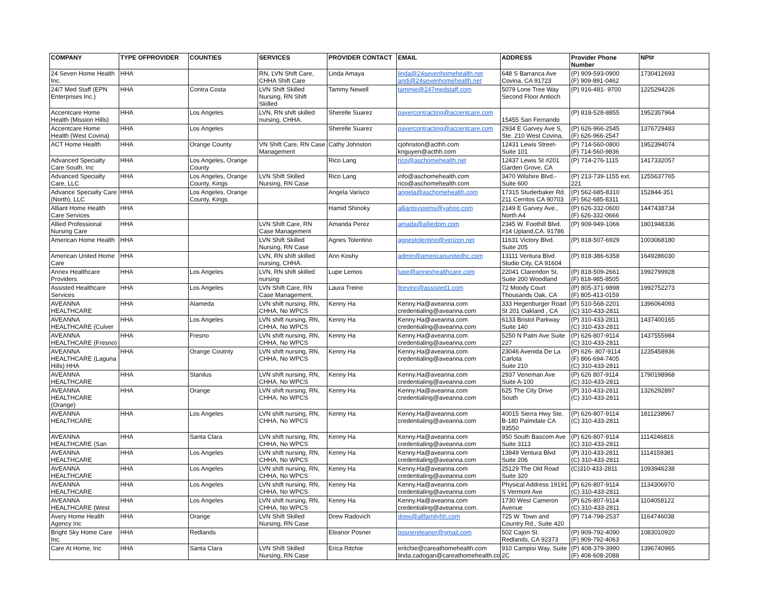| COMPANY | TYPE OFPROVIDER | COUNTIES | SERVICES | PROVIDER CONTACT | EMAIL | ADDRESS | Provider Phone Number | NPI# |
| --- | --- | --- | --- | --- | --- | --- | --- | --- |
| 24 Seven Home Health Inc. | HHA | | RN, LVN Shift Care, CHHA Shift Care | Linda Amaya | linda@24sevenhomehealth.net andi@24sevenhomehealth.net | 648 S Barranca Ave Covina, CA 91723 | (P) 909-593-0900 (F) 909-891-0462 | 1730412693 |
| 24/7 Med Staff (EPN Enterprises Inc.) | HHA | Contra Costa | LVN Shift Skilled Nursing, RN Shift Skilled | Tammy Newell | tammie@247medstaff.com | 5079 Lone Tree Way Second Floor Antioch | (P) 916-481- 9700 | 1225294226 |
| Accentcare Home Health (Mission Hills) | HHA | Los Angeles | LVN, RN shift skilled nursing, CHHA. | Sherelle Suarez | payercontracting@accentcare.com | 15455 San Fernando | (P) 818-528-8855 | 1952357964 |
| Accentcare Home Health (West Covina) | HHA | Los Angeles | | Sherelle Suarez | payercontracting@accentcare.com | 2934 E Garvey Ave S, Ste. 210 West Covina, | (P) 626-966-2545 (F) 626-966-2547 | 1376729483 |
| ACT Home Health | HHA | Orange County | VN Shift Care, RN Case Management | Cathy Johnston | cjohnston@acthh.com knguyen@acthh.com | 12431 Lewis Street-Suite 101 | (P) 714-560-0800 (F) 714-560-9836 | 1952394074 |
| Advanced Specialty Care South, Inc | HHA | Los Angeles, Orange County | | Rico Lang | rico@aschomehealth.net | 12437 Lewis St #201 Garden Grove, CA | (P) 714-276-1115 | 1417332057 |
| Advanced Specialty Care, LLC | HHA | Los Angeles, Orange County, Kings | LVN Shift Skilled Nursing, RN Case | Rico Lang | info@aschomehealth.com rico@aschomehealth.com | 3470 Wilshire Blvd.- Suite 600 | (P) 213-739-1155 ext. 221 | 1255637765 |
| Advance Specialty Care (North), LLC | HHA | Los Angeles, Orange County, Kings | | Angela Varisco | angela@aschomehealth.com | 17315 Studerbaker Rd. 211 Cerritos CA 90703 | (P) 562-685-8310 (F) 562-685-8311 | 152844-351 |
| Alliant Home Health Care Services | HHA | | | Hamid Shinoky | alliantsystems@yahoo.com | 2149 E Garvey Ave., North A4 | (P) 626-332-0600 (F) 626-332-0666 | 1447438734 |
| Allied Professional Nursing Care | HHA | | LVN Shift Care, RN Case Management | Amanda Perez | amada@alliedpm.com | 2345 W. Foothill Blvd. #14 Upland,CA. 91786 | (P) 909-949-1066 | 1801948336 |
| American Home Health | HHA | | LVN Shift Skilled Nursing, RN Case | Agnes Tolentino | agnestolentino@verizon.net | 11631 Victory Blvd. Suite 205 | (P) 818-507-6929 | 1003068180 |
| American United Home Care | HHA | | LVN, RN shift skilled nursing, CHHA. | Ann Koshy | admin@americanunitedhc.com | 13111 Ventura Blvd Studio City, CA 91604 | (P) 818-386-6358 | 1649286030 |
| Annex Healthcare Providers | HHA | Los Angeles | LVN, RN shift skilled nursing | Lupe Lemos | lupe@annexhealthcare.com | 22041 Clarendon St. Suite 200 Woodland | (P) 818-509-2661 (F) 818-985-8505 | 1992799928 |
| Assisted Healthcare Services | HHA | Los Angeles | LVN Shift Care, RN Case Management, | Laura Treino | ltrevino@assisted1.com | 72 Moody Court Thousands Oak, CA | (P) 805-371-9898 (F) 805-413-0159 | 1992752273 |
| AVEANNA HEALTHCARE | HHA | Alameda | LVN shift nursing, RN, CHHA, No WPCS | Kenny Ha | Kenny.Ha@aveanna.com credentialing@aveanna.com | 333 Hegenburger Road St 201 Oakland , CA | (P) 510-568-2201 (C) 310-433-2811 | 1396064093 |
| AVEANNA HEALTHCARE (Culver | HHA | Los Angeles | LVN shift nursing, RN, CHHA, No WPCS | Kenny Ha | Kenny.Ha@aveanna.com credentialing@aveanna.com | 6133 Bristol Parkway Suite 140 | (P) 310-433-2811 (C) 310-433-2811 | 1437400165 |
| AVEANNA HEALTHCARE (Fresno) | HHA | Fresno | LVN shift nursing, RN, CHHA, No WPCS | Kenny Ha | Kenny.Ha@aveanna.com credentialing@aveanna.com | 5250 N Palm Ave Suite 227 | (P) 626-807-9114 (C) 310-433-2811 | 1437555984 |
| AVEANNA HEALTHCARE (Laguna Hills) HHA | HHA | Orange Coutnty | LVN shift nursing, RN, CHHA, No WPCS | Kenny Ha | Kenny.Ha@aveanna.com credentialing@aveanna.com | 23046 Avenida De La Carlota Suite 210 | (P) 626- 807-9114 (F) 866-694-7405 (C) 310-433-2811 | 1235458936 |
| AVEANNA HEALTHCARE | HHA | Stanilus | LVN shift nursing, RN, CHHA, No WPCS | Kenny Ha | Kenny.Ha@aveanna.com credentialing@aveanna.com | 2937 Veneman Ave Suite A-100 | (P) 626 807-9114 (C) 310-433-2811 | 1790198968 |
| AVEANNA HEALTHCARE (Orange) | HHA | Orange | LVN shift nursing, RN, CHHA, No WPCS | Kenny Ha | Kenny.Ha@aveanna.com credentialing@aveanna.com | 625 The City Drive South | (P) 310-433-2811 (C) 310-433-2811 | 1326292897 |
| AVEANNA HEALTHCARE | HHA | Los Angeles | LVN shift nursing, RN, CHHA, No WPCS | Kenny Ha | Kenny.Ha@aveanna.com credentialing@aveanna.com | 40015 Sierra Hwy Ste, B-180 Palmdale CA 93550 | (P) 626-807-9114 (C) 310-433-2811 | 1811238967 |
| AVEANNA HEALTHCARE (San | HHA | Santa Clara | LVN shift nursing, RN, CHHA, No WPCS | Kenny Ha | Kenny.Ha@aveanna.com credentialing@aveanna.com | 950 South Bascom Ave Suite 3113 | (P) 626-807-9114 (C) 310-433-2811 | 1114246816 |
| AVEANNA HEALTHCARE | HHA | Los Angeles | LVN shift nursing, RN, CHHA, No WPCS | Kenny Ha | Kenny.Ha@aveanna.com credentialing@aveanna.com | 13949 Ventura Blvd Suite 206 | (P) 310-433-2811 (C) 310-433-2811 | 1114159381 |
| AVEANNA HEALTHCARE | HHA | Los Angeles | LVN shift nursing, RN, CHHA, No WPCS | Kenny Ha | Kenny.Ha@aveanna.com credentialing@aveanna.com | 25129 The Old Road Suite 320 | (C)310-433-2811 | 1093946238 |
| AVEANNA HEALTHCARE | HHA | Los Angeles | LVN shift nursing, RN, CHHA, No WPCS | Kenny Ha | Kenny.Ha@aveanna.com credentialing@aveanna.com | Physical Address 19191 S Vermont Ave | (P) 626-807-9114 (C) 310-433-2811 | 1134306970 |
| AVEANNA HEALTHCARE (West | HHA | Los Angeles | LVN shift nursing, RN, CHHA, No WPCS | Kenny Ha | Kenny.Ha@aveanna.com credentialing@aveanna.com. | 1730 West Cameron Avenue | (P) 626-807-9114 (C) 310-433-2811 | 1104058122 |
| Avery Home Health Agency Inc | HHA | Orange | LVN Shift Skilled Nursing, RN Case | Drew Radovich | drew@allfamilyhh.com | 725 W. Town and Country Rd., Suite 420 | (P) 714-798-2537 | 1164746038 |
| Bright Sky Home Care Inc. | HHA | Redlands | | Eleanor Posner | posnereleanor@gmail.com | 502 Cajon St. Redlands, CA 92373 | (P) 909-792-4090 (F) 909-792-4063 | 1083010920 |
| Care At Home, Inc | HHA | Santa Clara | LVN Shift Skilled Nursing, RN Case | Erica Ritchie | eritchie@careathomehealth.com linda.cadogan@careathomehealth.co | 910 Campisi Way, Suite 2C | (P) 408-379-3990 (F) 408-608-2088 | 1396740965 |